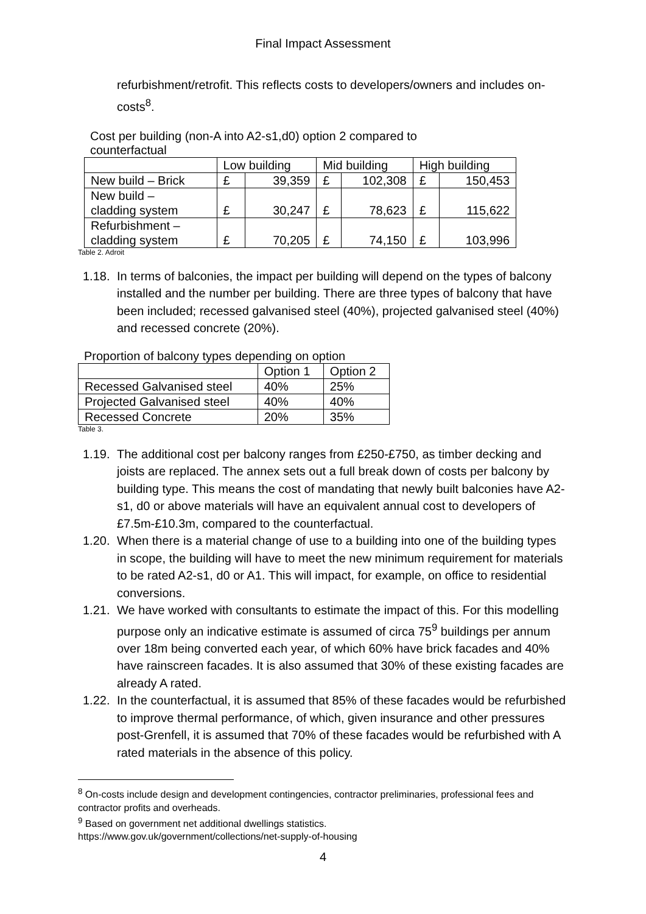Final Impact Assessment
refurbishment/retrofit. This reflects costs to developers/owners and includes on-costs<sup>8</sup>.
Cost per building (non-A into A2-s1,d0) option 2 compared to
counterfactual
| | Low building | | Mid building | | High building | |
| New build – Brick | £ | 39,359 | £ | 102,308 | £ | 150,453 |
| New build – cladding system | £ | 30,247 | £ | 78,623 | £ | 115,622 |
| Refurbishment – cladding system | £ | 70,205 | £ | 74,150 | £ | 103,996 |
Table 2. Adroit
1.18. In terms of balconies, the impact per building will depend on the types of balcony installed and the number per building. There are three types of balcony that have been included; recessed galvanised steel (40%), projected galvanised steel (40%) and recessed concrete (20%).
Proportion of balcony types depending on option
| | Option 1 | Option 2 |
| Recessed Galvanised steel | 40% | 25% |
| Projected Galvanised steel | 40% | 40% |
| Recessed Concrete | 20% | 35% |
Table 3.
1.19. The additional cost per balcony ranges from £250-£750, as timber decking and joists are replaced. The annex sets out a full break down of costs per balcony by building type. This means the cost of mandating that newly built balconies have A2-s1, d0 or above materials will have an equivalent annual cost to developers of £7.5m-£10.3m, compared to the counterfactual.
1.20. When there is a material change of use to a building into one of the building types in scope, the building will have to meet the new minimum requirement for materials to be rated A2-s1, d0 or A1. This will impact, for example, on office to residential conversions.
1.21. We have worked with consultants to estimate the impact of this. For this modelling purpose only an indicative estimate is assumed of circa 75<sup>9</sup> buildings per annum over 18m being converted each year, of which 60% have brick facades and 40% have rainscreen facades. It is also assumed that 30% of these existing facades are already A rated.
1.22. In the counterfactual, it is assumed that 85% of these facades would be refurbished to improve thermal performance, of which, given insurance and other pressures post-Grenfell, it is assumed that 70% of these facades would be refurbished with A rated materials in the absence of this policy.
<sup>8</sup> On-costs include design and development contingencies, contractor preliminaries, professional fees and contractor profits and overheads.
<sup>9</sup> Based on government net additional dwellings statistics.
https://www.gov.uk/government/collections/net-supply-of-housing
4